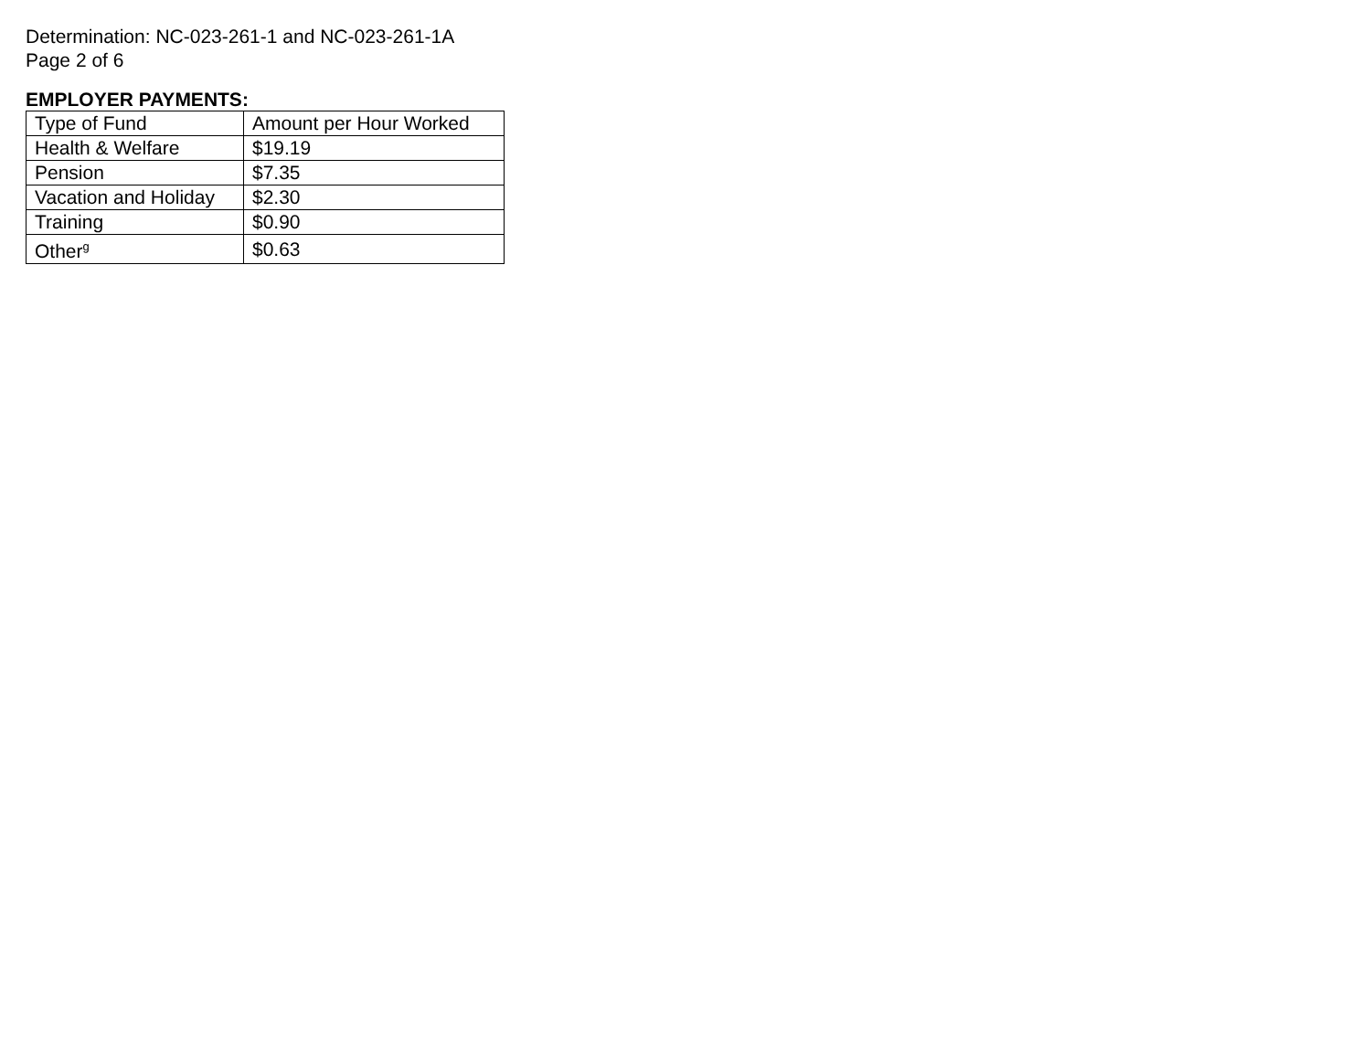Determination: NC-023-261-1 and NC-023-261-1A
Page 2 of 6
EMPLOYER PAYMENTS:
| Type of Fund | Amount per Hour Worked |
| Health & Welfare | $19.19 |
| Pension | $7.35 |
| Vacation and Holiday | $2.30 |
| Training | $0.90 |
| Other<sup>g</sup> | $0.63 |